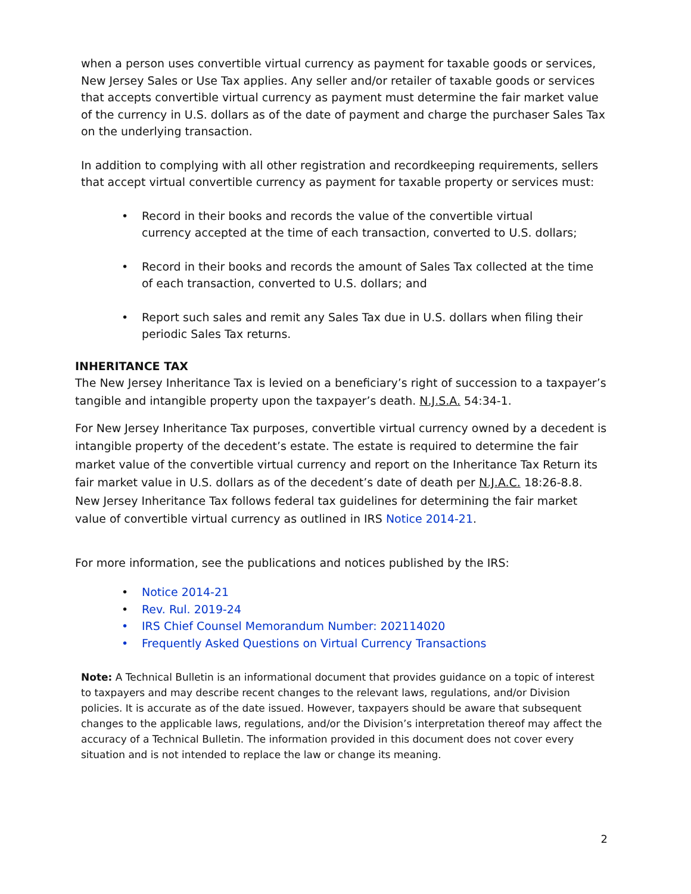when a person uses convertible virtual currency as payment for taxable goods or services, New Jersey Sales or Use Tax applies. Any seller and/or retailer of taxable goods or services that accepts convertible virtual currency as payment must determine the fair market value of the currency in U.S. dollars as of the date of payment and charge the purchaser Sales Tax on the underlying transaction.
In addition to complying with all other registration and recordkeeping requirements, sellers that accept virtual convertible currency as payment for taxable property or services must:
• Record in their books and records the value of the convertible virtual
currency accepted at the time of each transaction, converted to U.S. dollars;
• Record in their books and records the amount of Sales Tax collected at the time
of each transaction, converted to U.S. dollars; and
• Report such sales and remit any Sales Tax due in U.S. dollars when filing their
periodic Sales Tax returns.
INHERITANCE TAX
The New Jersey Inheritance Tax is levied on a beneficiary’s right of succession to a taxpayer’s tangible and intangible property upon the taxpayer’s death. N.J.S.A. 54:34-1.
For New Jersey Inheritance Tax purposes, convertible virtual currency owned by a decedent is intangible property of the decedent’s estate. The estate is required to determine the fair market value of the convertible virtual currency and report on the Inheritance Tax Return its fair market value in U.S. dollars as of the decedent’s date of death per N.J.A.C. 18:26-8.8. New Jersey Inheritance Tax follows federal tax guidelines for determining the fair market value of convertible virtual currency as outlined in IRS Notice 2014-21.
For more information, see the publications and notices published by the IRS:
• Notice 2014-21
• Rev. Rul. 2019-24
• IRS Chief Counsel Memorandum Number: 202114020
• Frequently Asked Questions on Virtual Currency Transactions
Note: A Technical Bulletin is an informational document that provides guidance on a topic of interest to taxpayers and may describe recent changes to the relevant laws, regulations, and/or Division policies. It is accurate as of the date issued. However, taxpayers should be aware that subsequent changes to the applicable laws, regulations, and/or the Division’s interpretation thereof may affect the accuracy of a Technical Bulletin. The information provided in this document does not cover every situation and is not intended to replace the law or change its meaning.
2